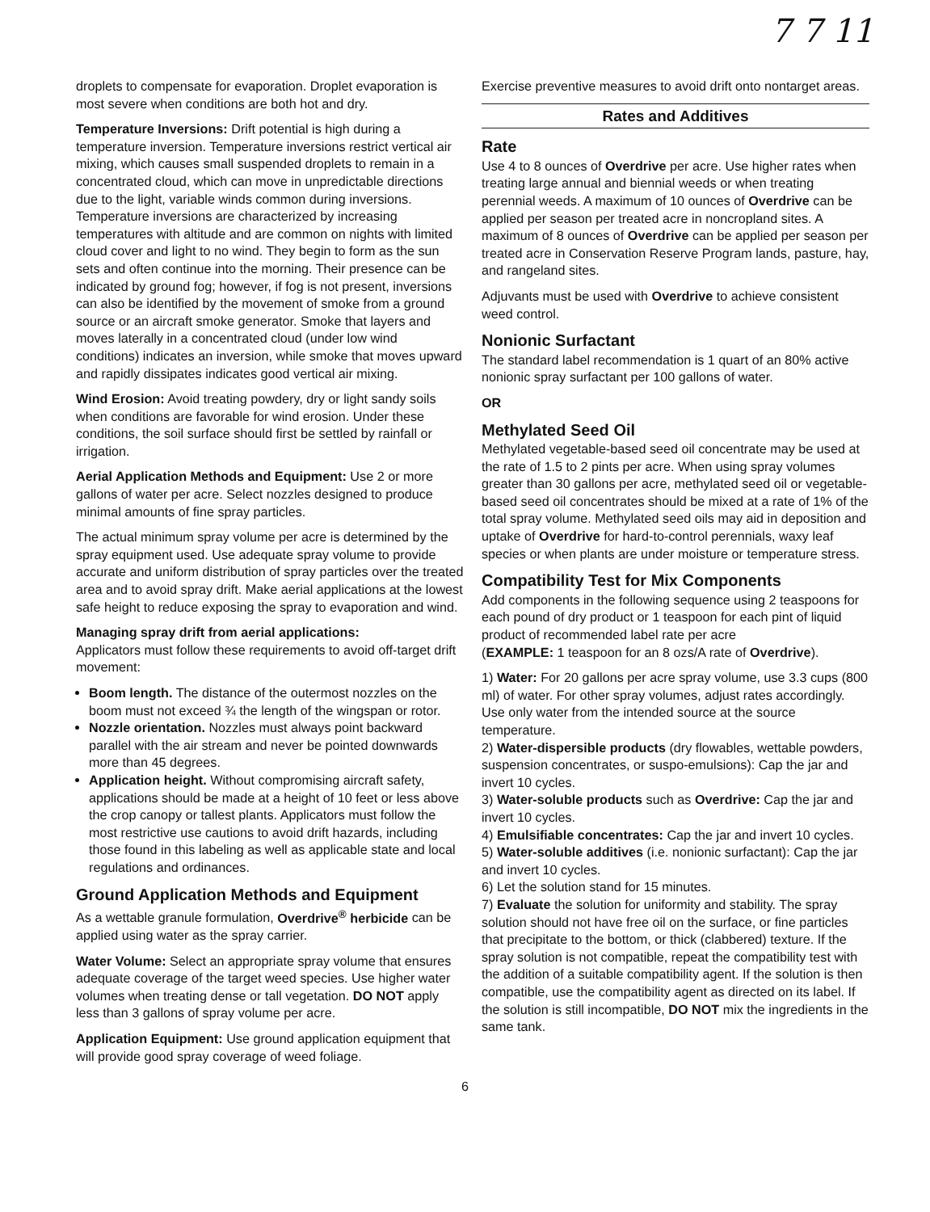7 7 11
droplets to compensate for evaporation. Droplet evaporation is most severe when conditions are both hot and dry.
Temperature Inversions: Drift potential is high during a temperature inversion. Temperature inversions restrict vertical air mixing, which causes small suspended droplets to remain in a concentrated cloud, which can move in unpredictable directions due to the light, variable winds common during inversions. Temperature inversions are characterized by increasing temperatures with altitude and are common on nights with limited cloud cover and light to no wind. They begin to form as the sun sets and often continue into the morning. Their presence can be indicated by ground fog; however, if fog is not present, inversions can also be identified by the movement of smoke from a ground source or an aircraft smoke generator. Smoke that layers and moves laterally in a concentrated cloud (under low wind conditions) indicates an inversion, while smoke that moves upward and rapidly dissipates indicates good vertical air mixing.
Wind Erosion: Avoid treating powdery, dry or light sandy soils when conditions are favorable for wind erosion. Under these conditions, the soil surface should first be settled by rainfall or irrigation.
Aerial Application Methods and Equipment: Use 2 or more gallons of water per acre. Select nozzles designed to produce minimal amounts of fine spray particles.
The actual minimum spray volume per acre is determined by the spray equipment used. Use adequate spray volume to provide accurate and uniform distribution of spray particles over the treated area and to avoid spray drift. Make aerial applications at the lowest safe height to reduce exposing the spray to evaporation and wind.
Managing spray drift from aerial applications:
Applicators must follow these requirements to avoid off-target drift movement:
Boom length. The distance of the outermost nozzles on the boom must not exceed ¾ the length of the wingspan or rotor.
Nozzle orientation. Nozzles must always point backward parallel with the air stream and never be pointed downwards more than 45 degrees.
Application height. Without compromising aircraft safety, applications should be made at a height of 10 feet or less above the crop canopy or tallest plants. Applicators must follow the most restrictive use cautions to avoid drift hazards, including those found in this labeling as well as applicable state and local regulations and ordinances.
Ground Application Methods and Equipment
As a wettable granule formulation, Overdrive<sup>®</sup> herbicide can be applied using water as the spray carrier.
Water Volume: Select an appropriate spray volume that ensures adequate coverage of the target weed species. Use higher water volumes when treating dense or tall vegetation. DO NOT apply less than 3 gallons of spray volume per acre.
Application Equipment: Use ground application equipment that will provide good spray coverage of weed foliage.
Exercise preventive measures to avoid drift onto nontarget areas.
Rates and Additives
Rate
Use 4 to 8 ounces of Overdrive per acre. Use higher rates when treating large annual and biennial weeds or when treating perennial weeds. A maximum of 10 ounces of Overdrive can be applied per season per treated acre in noncropland sites. A maximum of 8 ounces of Overdrive can be applied per season per treated acre in Conservation Reserve Program lands, pasture, hay, and rangeland sites.
Adjuvants must be used with Overdrive to achieve consistent weed control.
Nonionic Surfactant
The standard label recommendation is 1 quart of an 80% active nonionic spray surfactant per 100 gallons of water.
OR
Methylated Seed Oil
Methylated vegetable-based seed oil concentrate may be used at the rate of 1.5 to 2 pints per acre. When using spray volumes greater than 30 gallons per acre, methylated seed oil or vegetable-based seed oil concentrates should be mixed at a rate of 1% of the total spray volume. Methylated seed oils may aid in deposition and uptake of Overdrive for hard-to-control perennials, waxy leaf species or when plants are under moisture or temperature stress.
Compatibility Test for Mix Components
Add components in the following sequence using 2 teaspoons for each pound of dry product or 1 teaspoon for each pint of liquid product of recommended label rate per acre
(EXAMPLE: 1 teaspoon for an 8 ozs/A rate of Overdrive).
1) Water: For 20 gallons per acre spray volume, use 3.3 cups (800 ml) of water. For other spray volumes, adjust rates accordingly. Use only water from the intended source at the source temperature.
2) Water-dispersible products (dry flowables, wettable powders, suspension concentrates, or suspo-emulsions): Cap the jar and invert 10 cycles.
3) Water-soluble products such as Overdrive: Cap the jar and invert 10 cycles.
4) Emulsifiable concentrates: Cap the jar and invert 10 cycles.
5) Water-soluble additives (i.e. nonionic surfactant): Cap the jar and invert 10 cycles.
6) Let the solution stand for 15 minutes.
7) Evaluate the solution for uniformity and stability. The spray solution should not have free oil on the surface, or fine particles that precipitate to the bottom, or thick (clabbered) texture. If the spray solution is not compatible, repeat the compatibility test with the addition of a suitable compatibility agent. If the solution is then compatible, use the compatibility agent as directed on its label. If the solution is still incompatible, DO NOT mix the ingredients in the same tank.
6